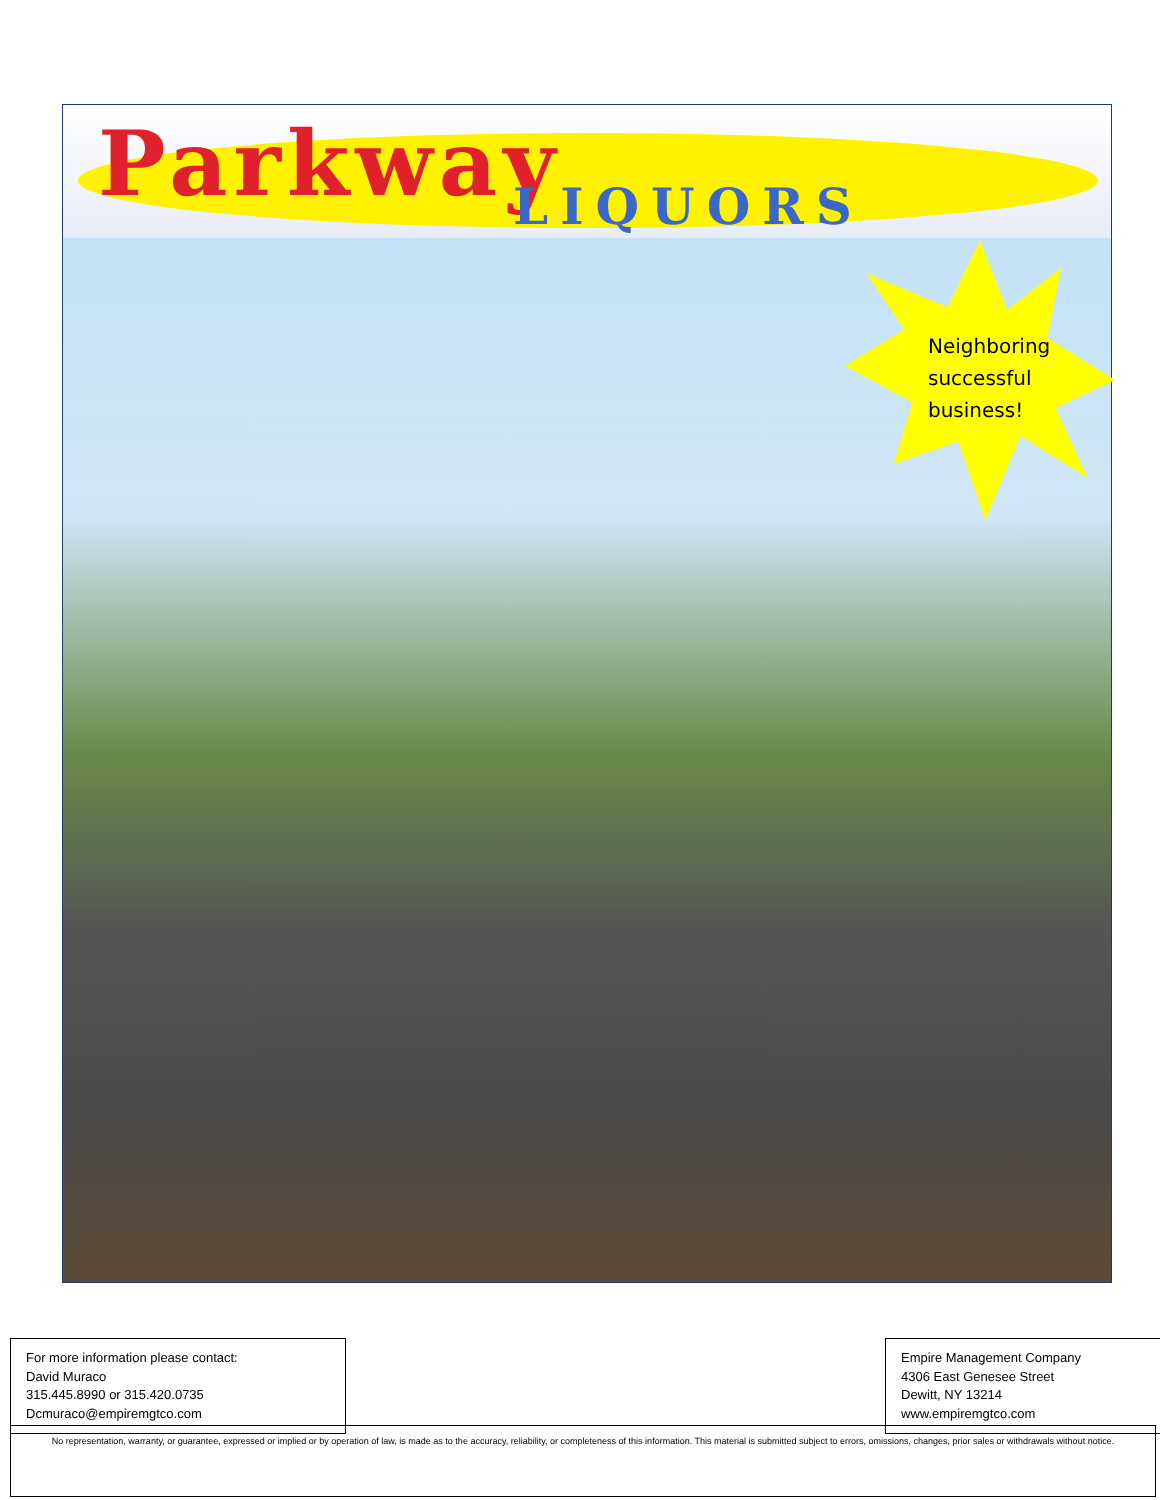Parkway LIQUORS
Neighboring
successful
business!
For more information please contact:
David Muraco
315.445.8990 or 315.420.0735
Dcmuraco@empiremgtco.com
Empire Management Company
4306 East Genesee Street
Dewitt, NY 13214
www.empiremgtco.com
No representation, warranty, or guarantee, expressed or implied or by operation of law, is made as to the accuracy, reliability, or completeness of this information. This material is submitted subject to errors, omissions, changes, prior sales or withdrawals without notice.